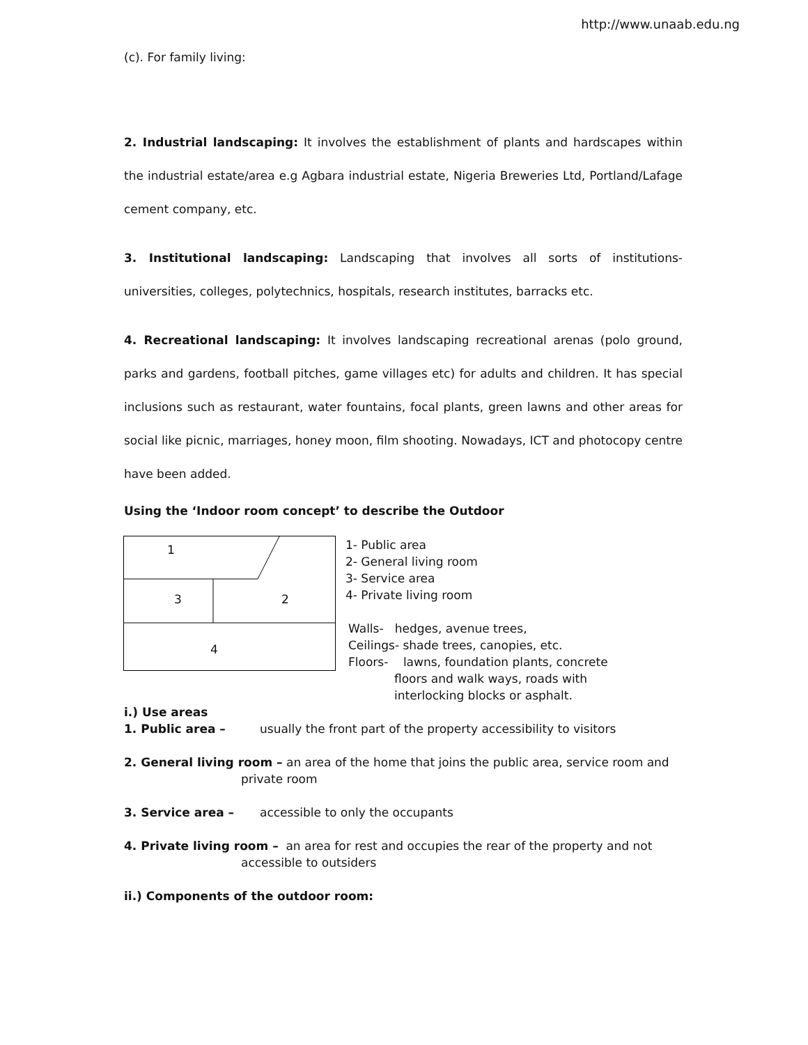http://www.unaab.edu.ng
(c). For family living:
2. Industrial landscaping: It involves the establishment of plants and hardscapes within the industrial estate/area e.g Agbara industrial estate, Nigeria Breweries Ltd, Portland/Lafage cement company, etc.
3. Institutional landscaping: Landscaping that involves all sorts of institutions- universities, colleges, polytechnics, hospitals, research institutes, barracks etc.
4. Recreational landscaping: It involves landscaping recreational arenas (polo ground, parks and gardens, football pitches, game villages etc) for adults and children. It has special inclusions such as restaurant, water fountains, focal plants, green lawns and other areas for social like picnic, marriages, honey moon, film shooting. Nowadays, ICT and photocopy centre have been added.
Using the ‘Indoor room concept’ to describe the Outdoor
1
3 2
4
1- Public area
2- General living room
3- Service area
4- Private living room
Walls- hedges, avenue trees,
Ceilings- shade trees, canopies, etc.
Floors- lawns, foundation plants, concrete
floors and walk ways, roads with
interlocking blocks or asphalt.
i.) Use areas
1. Public area – usually the front part of the property accessibility to visitors
2. General living room – an area of the home that joins the public area, service room and
private room
3. Service area – accessible to only the occupants
4. Private living room – an area for rest and occupies the rear of the property and not
accessible to outsiders
ii.) Components of the outdoor room: